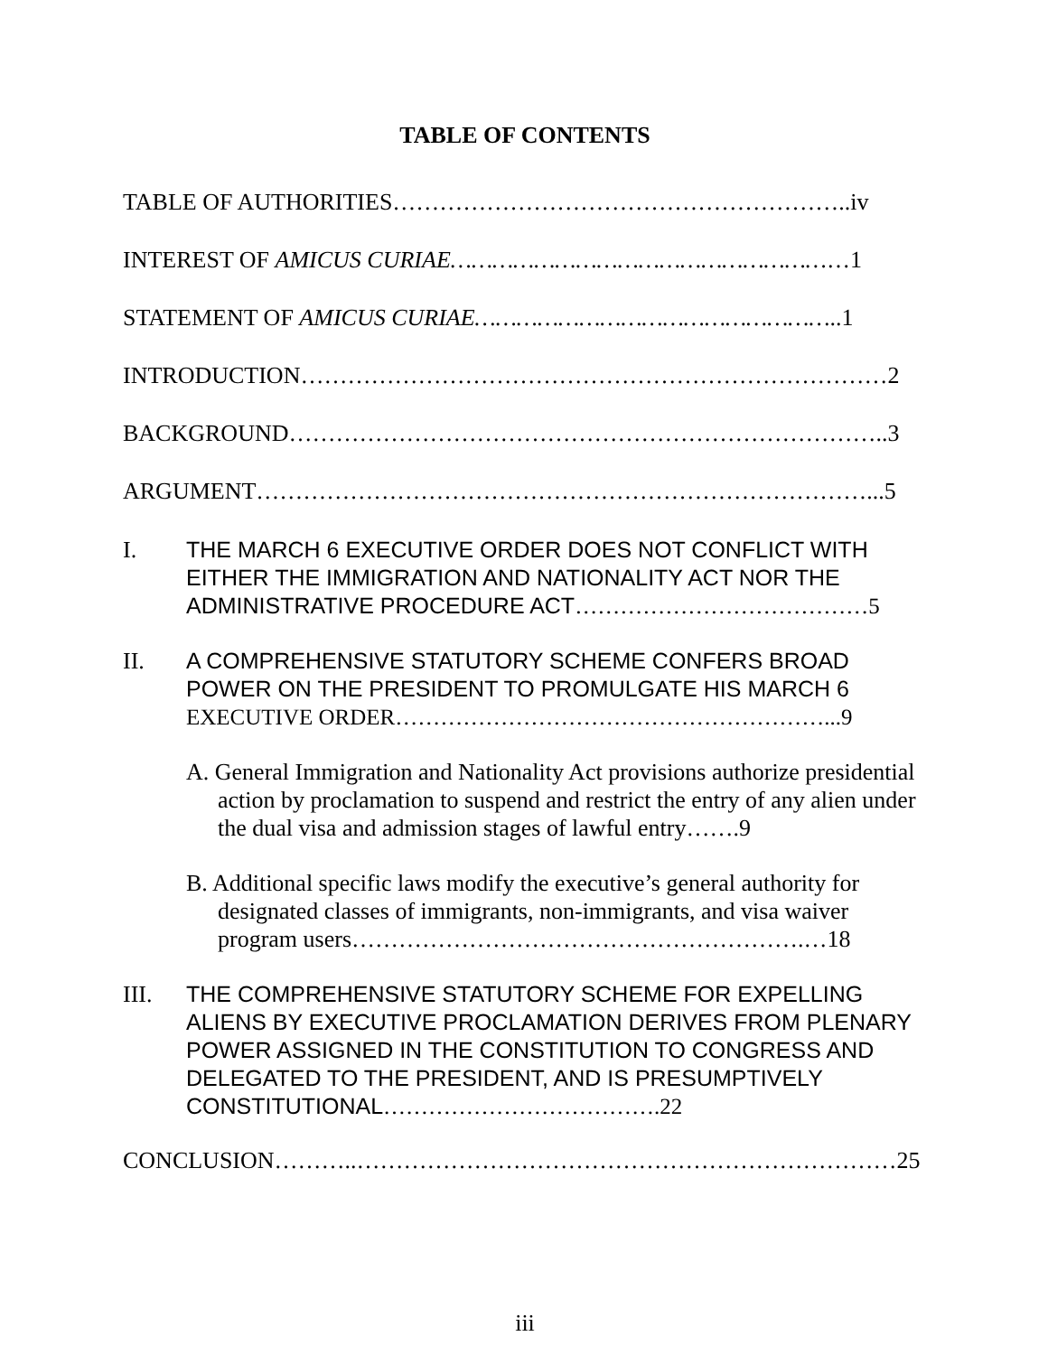TABLE OF CONTENTS
TABLE OF AUTHORITIES…………………………………………………..iv
INTEREST OF AMICUS CURIAE…………………………………………………1
STATEMENT OF AMICUS CURIAE……………………………………………..1
INTRODUCTION…………………………………………………………………2
BACKGROUND…………………………………………………………………..3
ARGUMENT……………………………………………………………………...5
I. THE MARCH 6 EXECUTIVE ORDER DOES NOT CONFLICT WITH EITHER THE IMMIGRATION AND NATIONALITY ACT NOR THE ADMINISTRATIVE PROCEDURE ACT…………………………………5
II. A COMPREHENSIVE STATUTORY SCHEME CONFERS BROAD POWER ON THE PRESIDENT TO PROMULGATE HIS MARCH 6 EXECUTIVE ORDER…………………………………………………...9
A. General Immigration and Nationality Act provisions authorize presidential action by proclamation to suspend and restrict the entry of any alien under the dual visa and admission stages of lawful entry…….9
B. Additional specific laws modify the executive’s general authority for designated classes of immigrants, non-immigrants, and visa waiver program users………………………………………………….…18
III. THE COMPREHENSIVE STATUTORY SCHEME FOR EXPELLING ALIENS BY EXECUTIVE PROCLAMATION DERIVES FROM PLENARY POWER ASSIGNED IN THE CONSTITUTION TO CONGRESS AND DELEGATED TO THE PRESIDENT, AND IS PRESUMPTIVELY CONSTITUTIONAL……………………………….22
CONCLUSION………..……………………………………………………………25
iii